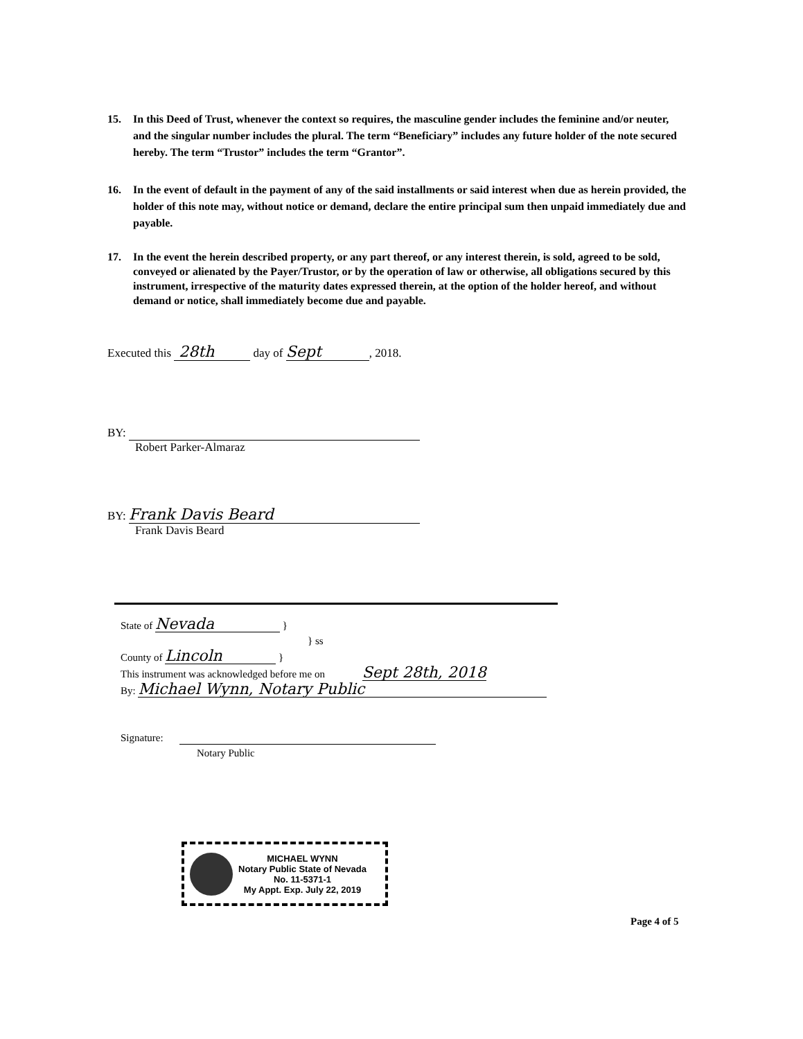15. In this Deed of Trust, whenever the context so requires, the masculine gender includes the feminine and/or neuter, and the singular number includes the plural. The term “Beneficiary” includes any future holder of the note secured hereby. The term “Trustor” includes the term “Grantor”.
16. In the event of default in the payment of any of the said installments or said interest when due as herein provided, the holder of this note may, without notice or demand, declare the entire principal sum then unpaid immediately due and payable.
17. In the event the herein described property, or any part thereof, or any interest therein, is sold, agreed to be sold, conveyed or alienated by the Payer/Trustor, or by the operation of law or otherwise, all obligations secured by this instrument, irrespective of the maturity dates expressed therein, at the option of the holder hereof, and without demand or notice, shall immediately become due and payable.
Executed this 28th day of Sept, 2018.
BY:
Robert Parker-Almaraz
BY: Frank Davis Beard
Frank Davis Beard
State of Nevada }
} ss
County of Lincoln }
This instrument was acknowledged before me on Sept 28th, 2018
By: Michael Wynn, Notary Public
Signature:
Notary Public
MICHAEL WYNN
Notary Public State of Nevada
No. 11-5371-1
My Appt. Exp. July 22, 2019
Page 4 of 5